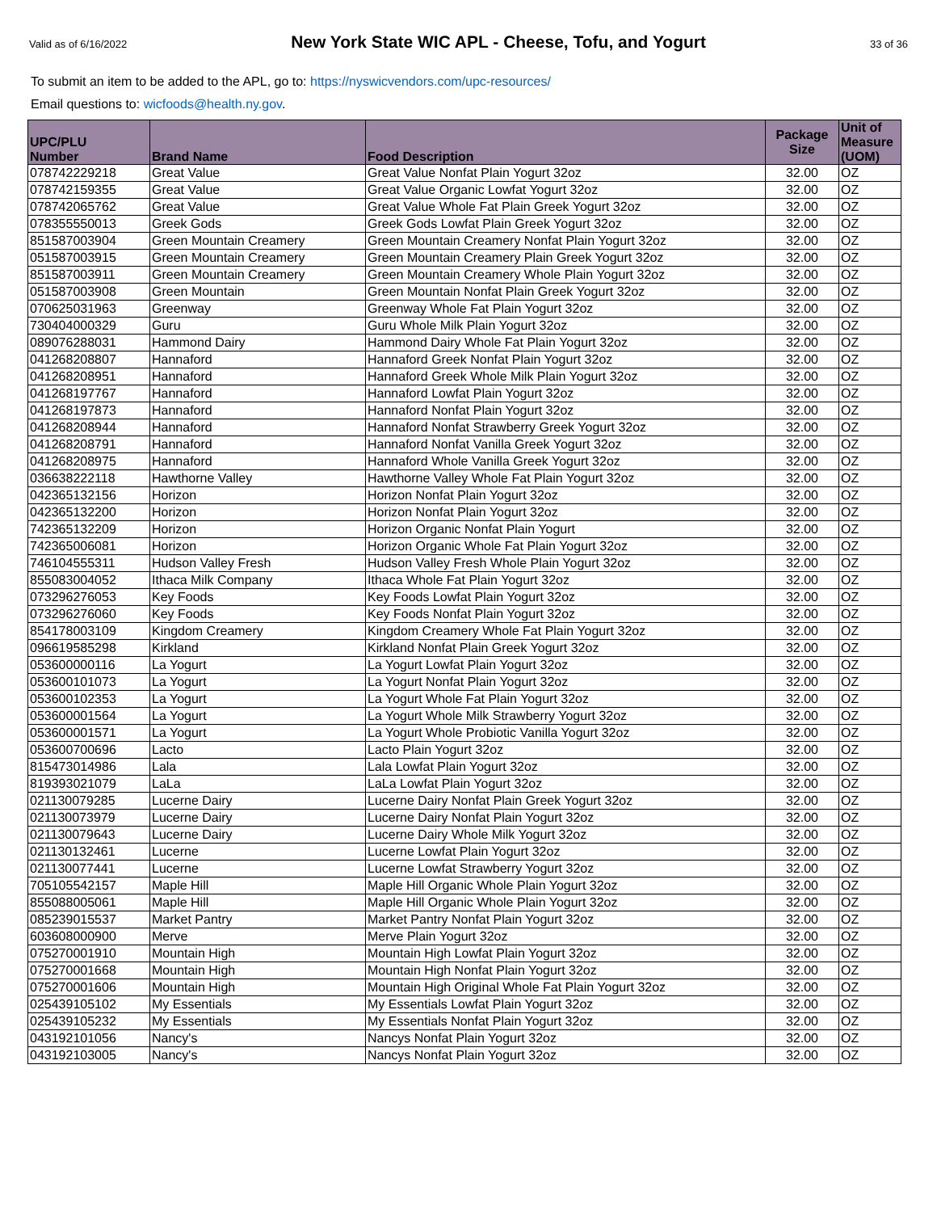Valid as of 6/16/2022 New York State WIC APL - Cheese, Tofu, and Yogurt 33 of 36
To submit an item to be added to the APL, go to: https://nyswicvendors.com/upc-resources/
Email questions to: wicfoods@health.ny.gov.
| UPC/PLU Number | Brand Name | Food Description | Package Size | Unit of Measure (UOM) |
| --- | --- | --- | --- | --- |
| 078742229218 | Great Value | Great Value Nonfat Plain Yogurt 32oz | 32.00 | OZ |
| 078742159355 | Great Value | Great Value Organic Lowfat Yogurt 32oz | 32.00 | OZ |
| 078742065762 | Great Value | Great Value Whole Fat Plain Greek Yogurt 32oz | 32.00 | OZ |
| 078355550013 | Greek Gods | Greek Gods Lowfat Plain Greek Yogurt 32oz | 32.00 | OZ |
| 851587003904 | Green Mountain Creamery | Green Mountain Creamery Nonfat Plain Yogurt 32oz | 32.00 | OZ |
| 051587003915 | Green Mountain Creamery | Green Mountain Creamery Plain Greek Yogurt 32oz | 32.00 | OZ |
| 851587003911 | Green Mountain Creamery | Green Mountain Creamery Whole Plain Yogurt 32oz | 32.00 | OZ |
| 051587003908 | Green Mountain | Green Mountain Nonfat Plain Greek Yogurt 32oz | 32.00 | OZ |
| 070625031963 | Greenway | Greenway Whole Fat Plain Yogurt 32oz | 32.00 | OZ |
| 730404000329 | Guru | Guru Whole Milk Plain Yogurt 32oz | 32.00 | OZ |
| 089076288031 | Hammond Dairy | Hammond Dairy Whole Fat Plain Yogurt 32oz | 32.00 | OZ |
| 041268208807 | Hannaford | Hannaford Greek Nonfat Plain Yogurt 32oz | 32.00 | OZ |
| 041268208951 | Hannaford | Hannaford Greek Whole Milk Plain Yogurt 32oz | 32.00 | OZ |
| 041268197767 | Hannaford | Hannaford Lowfat Plain Yogurt 32oz | 32.00 | OZ |
| 041268197873 | Hannaford | Hannaford Nonfat Plain Yogurt 32oz | 32.00 | OZ |
| 041268208944 | Hannaford | Hannaford Nonfat Strawberry Greek Yogurt 32oz | 32.00 | OZ |
| 041268208791 | Hannaford | Hannaford Nonfat Vanilla Greek Yogurt 32oz | 32.00 | OZ |
| 041268208975 | Hannaford | Hannaford Whole Vanilla Greek Yogurt 32oz | 32.00 | OZ |
| 036638222118 | Hawthorne Valley | Hawthorne Valley Whole Fat Plain Yogurt 32oz | 32.00 | OZ |
| 042365132156 | Horizon | Horizon Nonfat Plain Yogurt 32oz | 32.00 | OZ |
| 042365132200 | Horizon | Horizon Nonfat Plain Yogurt 32oz | 32.00 | OZ |
| 742365132209 | Horizon | Horizon Organic Nonfat Plain Yogurt | 32.00 | OZ |
| 742365006081 | Horizon | Horizon Organic Whole Fat Plain Yogurt 32oz | 32.00 | OZ |
| 746104555311 | Hudson Valley Fresh | Hudson Valley Fresh Whole Plain Yogurt 32oz | 32.00 | OZ |
| 855083004052 | Ithaca Milk Company | Ithaca Whole Fat Plain Yogurt 32oz | 32.00 | OZ |
| 073296276053 | Key Foods | Key Foods Lowfat Plain Yogurt 32oz | 32.00 | OZ |
| 073296276060 | Key Foods | Key Foods Nonfat Plain Yogurt 32oz | 32.00 | OZ |
| 854178003109 | Kingdom Creamery | Kingdom Creamery Whole Fat Plain Yogurt 32oz | 32.00 | OZ |
| 096619585298 | Kirkland | Kirkland Nonfat Plain Greek Yogurt 32oz | 32.00 | OZ |
| 053600000116 | La Yogurt | La Yogurt Lowfat Plain Yogurt 32oz | 32.00 | OZ |
| 053600101073 | La Yogurt | La Yogurt Nonfat Plain Yogurt 32oz | 32.00 | OZ |
| 053600102353 | La Yogurt | La Yogurt Whole Fat Plain Yogurt 32oz | 32.00 | OZ |
| 053600001564 | La Yogurt | La Yogurt Whole Milk Strawberry Yogurt 32oz | 32.00 | OZ |
| 053600001571 | La Yogurt | La Yogurt Whole Probiotic Vanilla Yogurt 32oz | 32.00 | OZ |
| 053600700696 | Lacto | Lacto Plain Yogurt 32oz | 32.00 | OZ |
| 815473014986 | Lala | Lala Lowfat Plain Yogurt 32oz | 32.00 | OZ |
| 819393021079 | LaLa | LaLa Lowfat Plain Yogurt 32oz | 32.00 | OZ |
| 021130079285 | Lucerne Dairy | Lucerne Dairy Nonfat Plain Greek Yogurt 32oz | 32.00 | OZ |
| 021130073979 | Lucerne Dairy | Lucerne Dairy Nonfat Plain Yogurt 32oz | 32.00 | OZ |
| 021130079643 | Lucerne Dairy | Lucerne Dairy Whole Milk Yogurt 32oz | 32.00 | OZ |
| 021130132461 | Lucerne | Lucerne Lowfat Plain Yogurt 32oz | 32.00 | OZ |
| 021130077441 | Lucerne | Lucerne Lowfat Strawberry Yogurt 32oz | 32.00 | OZ |
| 705105542157 | Maple Hill | Maple Hill Organic Whole Plain Yogurt 32oz | 32.00 | OZ |
| 855088005061 | Maple Hill | Maple Hill Organic Whole Plain Yogurt 32oz | 32.00 | OZ |
| 085239015537 | Market Pantry | Market Pantry Nonfat Plain Yogurt 32oz | 32.00 | OZ |
| 603608000900 | Merve | Merve Plain Yogurt 32oz | 32.00 | OZ |
| 075270001910 | Mountain High | Mountain High Lowfat Plain Yogurt 32oz | 32.00 | OZ |
| 075270001668 | Mountain High | Mountain High Nonfat Plain Yogurt 32oz | 32.00 | OZ |
| 075270001606 | Mountain High | Mountain High Original Whole Fat Plain Yogurt 32oz | 32.00 | OZ |
| 025439105102 | My Essentials | My Essentials Lowfat Plain Yogurt 32oz | 32.00 | OZ |
| 025439105232 | My Essentials | My Essentials Nonfat Plain Yogurt 32oz | 32.00 | OZ |
| 043192101056 | Nancy's | Nancys Nonfat Plain Yogurt 32oz | 32.00 | OZ |
| 043192103005 | Nancy's | Nancys Nonfat Plain Yogurt 32oz | 32.00 | OZ |